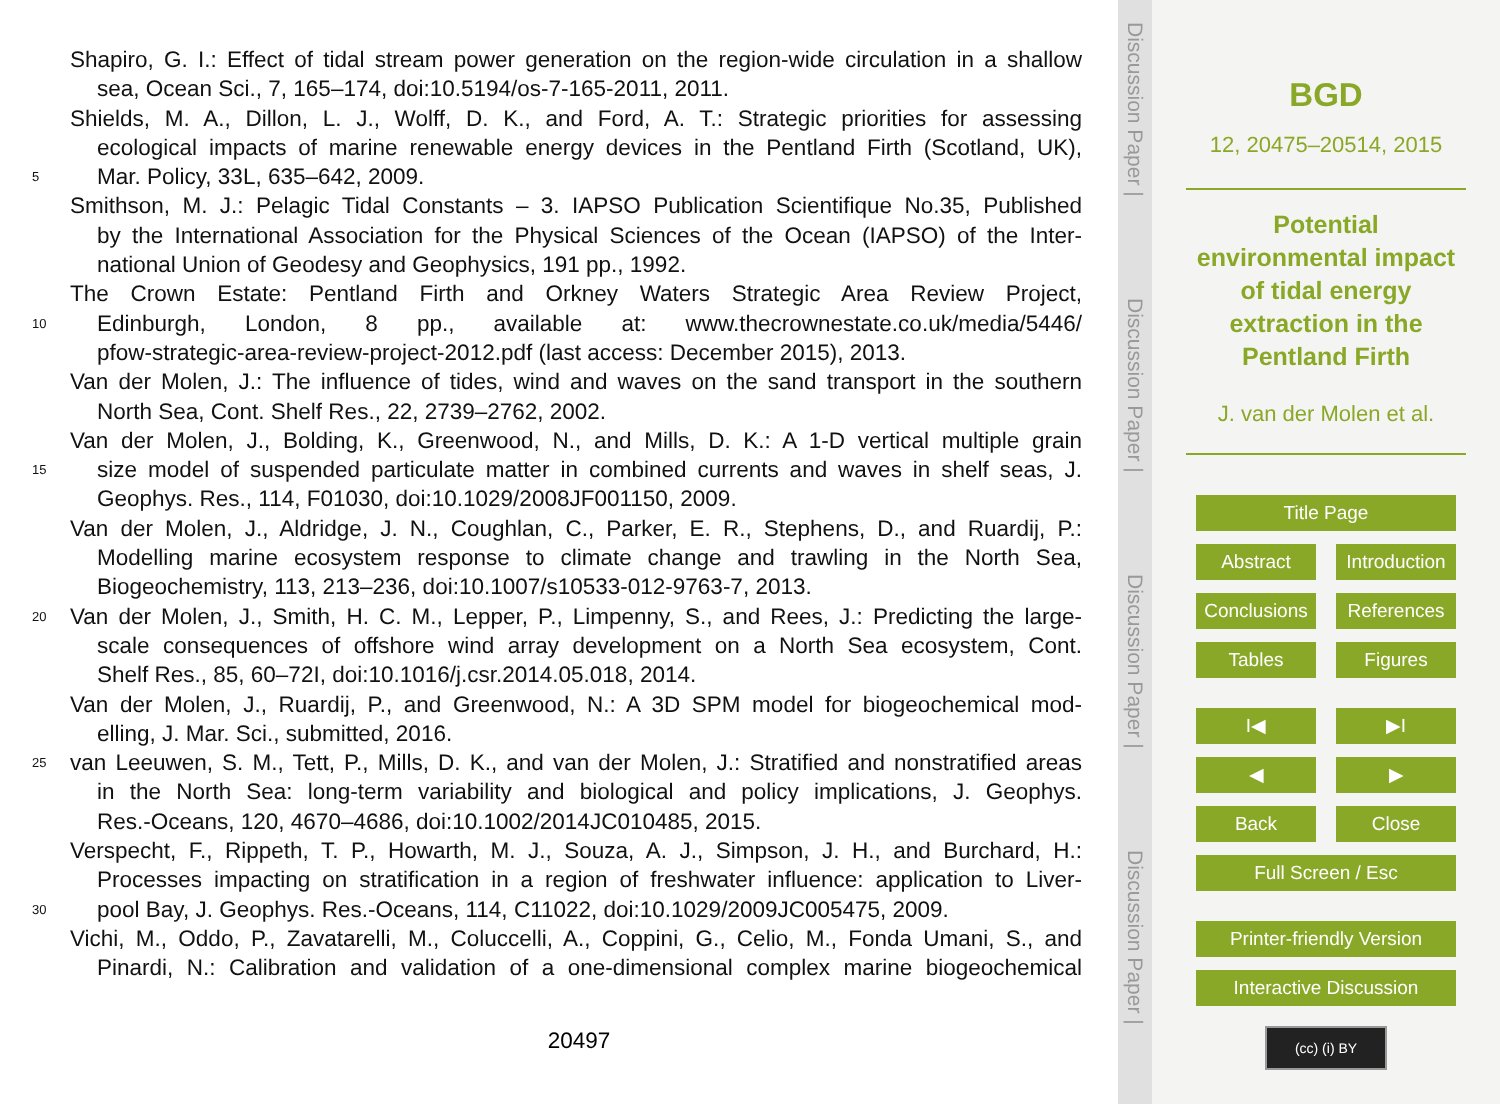Shapiro, G. I.: Effect of tidal stream power generation on the region-wide circulation in a shallow
sea, Ocean Sci., 7, 165–174, doi:10.5194/os-7-165-2011, 2011.
Shields, M. A., Dillon, L. J., Wolff, D. K., and Ford, A. T.: Strategic priorities for assessing
ecological impacts of marine renewable energy devices in the Pentland Firth (Scotland, UK),
5 Mar. Policy, 33L, 635–642, 2009.
Smithson, M. J.: Pelagic Tidal Constants – 3. IAPSO Publication Scientifique No.35, Published
by the International Association for the Physical Sciences of the Ocean (IAPSO) of the Inter-
national Union of Geodesy and Geophysics, 191 pp., 1992.
The Crown Estate: Pentland Firth and Orkney Waters Strategic Area Review Project,
10 Edinburgh, London, 8 pp., available at: www.thecrownestate.co.uk/media/5446/
pfow-strategic-area-review-project-2012.pdf (last access: December 2015), 2013.
Van der Molen, J.: The influence of tides, wind and waves on the sand transport in the southern
North Sea, Cont. Shelf Res., 22, 2739–2762, 2002.
Van der Molen, J., Bolding, K., Greenwood, N., and Mills, D. K.: A 1-D vertical multiple grain
15 size model of suspended particulate matter in combined currents and waves in shelf seas, J.
Geophys. Res., 114, F01030, doi:10.1029/2008JF001150, 2009.
Van der Molen, J., Aldridge, J. N., Coughlan, C., Parker, E. R., Stephens, D., and Ruardij, P.:
Modelling marine ecosystem response to climate change and trawling in the North Sea,
Biogeochemistry, 113, 213–236, doi:10.1007/s10533-012-9763-7, 2013.
20 Van der Molen, J., Smith, H. C. M., Lepper, P., Limpenny, S., and Rees, J.: Predicting the large-
scale consequences of offshore wind array development on a North Sea ecosystem, Cont.
Shelf Res., 85, 60–72I, doi:10.1016/j.csr.2014.05.018, 2014.
Van der Molen, J., Ruardij, P., and Greenwood, N.: A 3D SPM model for biogeochemical mod-
elling, J. Mar. Sci., submitted, 2016.
25 van Leeuwen, S. M., Tett, P., Mills, D. K., and van der Molen, J.: Stratified and nonstratified areas
in the North Sea: long-term variability and biological and policy implications, J. Geophys.
Res.-Oceans, 120, 4670–4686, doi:10.1002/2014JC010485, 2015.
Verspecht, F., Rippeth, T. P., Howarth, M. J., Souza, A. J., Simpson, J. H., and Burchard, H.:
Processes impacting on stratification in a region of freshwater influence: application to Liver-
30 pool Bay, J. Geophys. Res.-Oceans, 114, C11022, doi:10.1029/2009JC005475, 2009.
Vichi, M., Oddo, P., Zavatarelli, M., Coluccelli, A., Coppini, G., Celio, M., Fonda Umani, S., and
Pinardi, N.: Calibration and validation of a one-dimensional complex marine biogeochemical
20497
Discussion Paper |
Discussion Paper |
Discussion Paper |
Discussion Paper |
BGD
12, 20475–20514, 2015
Potential
environmental impact
of tidal energy
extraction in the
Pentland Firth
J. van der Molen et al.
Title Page
Abstract Introduction
Conclusions
References
Tables Figures
I◀ ▶I
◀ ▶
Back Close
Full Screen / Esc
Printer-friendly Version
Interactive Discussion
(cc) (i) BY